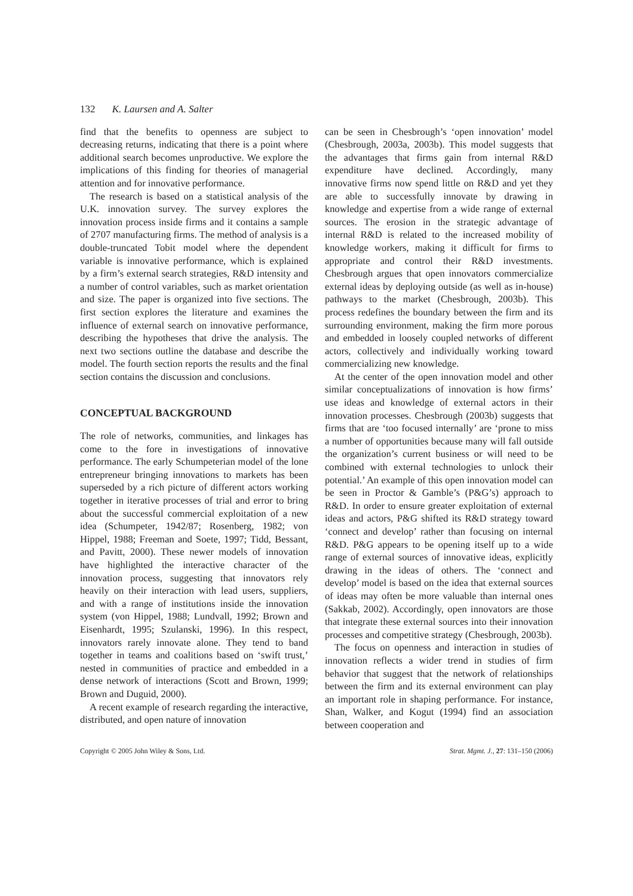132 K. Laursen and A. Salter
find that the benefits to openness are subject to decreasing returns, indicating that there is a point where additional search becomes unproductive. We explore the implications of this finding for theories of managerial attention and for innovative performance.
The research is based on a statistical analysis of the U.K. innovation survey. The survey explores the innovation process inside firms and it contains a sample of 2707 manufacturing firms. The method of analysis is a double-truncated Tobit model where the dependent variable is innovative performance, which is explained by a firm’s external search strategies, R&D intensity and a number of control variables, such as market orientation and size. The paper is organized into five sections. The first section explores the literature and examines the influence of external search on innovative performance, describing the hypotheses that drive the analysis. The next two sections outline the database and describe the model. The fourth section reports the results and the final section contains the discussion and conclusions.
CONCEPTUAL BACKGROUND
The role of networks, communities, and linkages has come to the fore in investigations of innovative performance. The early Schumpeterian model of the lone entrepreneur bringing innovations to markets has been superseded by a rich picture of different actors working together in iterative processes of trial and error to bring about the successful commercial exploitation of a new idea (Schumpeter, 1942/87; Rosenberg, 1982; von Hippel, 1988; Freeman and Soete, 1997; Tidd, Bessant, and Pavitt, 2000). These newer models of innovation have highlighted the interactive character of the innovation process, suggesting that innovators rely heavily on their interaction with lead users, suppliers, and with a range of institutions inside the innovation system (von Hippel, 1988; Lundvall, 1992; Brown and Eisenhardt, 1995; Szulanski, 1996). In this respect, innovators rarely innovate alone. They tend to band together in teams and coalitions based on ‘swift trust,’ nested in communities of practice and embedded in a dense network of interactions (Scott and Brown, 1999; Brown and Duguid, 2000).
A recent example of research regarding the interactive, distributed, and open nature of innovation
can be seen in Chesbrough’s ‘open innovation’ model (Chesbrough, 2003a, 2003b). This model suggests that the advantages that firms gain from internal R&D expenditure have declined. Accordingly, many innovative firms now spend little on R&D and yet they are able to successfully innovate by drawing in knowledge and expertise from a wide range of external sources. The erosion in the strategic advantage of internal R&D is related to the increased mobility of knowledge workers, making it difficult for firms to appropriate and control their R&D investments. Chesbrough argues that open innovators commercialize external ideas by deploying outside (as well as in-house) pathways to the market (Chesbrough, 2003b). This process redefines the boundary between the firm and its surrounding environment, making the firm more porous and embedded in loosely coupled networks of different actors, collectively and individually working toward commercializing new knowledge.
At the center of the open innovation model and other similar conceptualizations of innovation is how firms’ use ideas and knowledge of external actors in their innovation processes. Chesbrough (2003b) suggests that firms that are ‘too focused internally’ are ‘prone to miss a number of opportunities because many will fall outside the organization’s current business or will need to be combined with external technologies to unlock their potential.’ An example of this open innovation model can be seen in Proctor & Gamble’s (P&G’s) approach to R&D. In order to ensure greater exploitation of external ideas and actors, P&G shifted its R&D strategy toward ‘connect and develop’ rather than focusing on internal R&D. P&G appears to be opening itself up to a wide range of external sources of innovative ideas, explicitly drawing in the ideas of others. The ‘connect and develop’ model is based on the idea that external sources of ideas may often be more valuable than internal ones (Sakkab, 2002). Accordingly, open innovators are those that integrate these external sources into their innovation processes and competitive strategy (Chesbrough, 2003b).
The focus on openness and interaction in studies of innovation reflects a wider trend in studies of firm behavior that suggest that the network of relationships between the firm and its external environment can play an important role in shaping performance. For instance, Shan, Walker, and Kogut (1994) find an association between cooperation and
Copyright © 2005 John Wiley & Sons, Ltd. Strat. Mgmt. J., 27: 131–150 (2006)